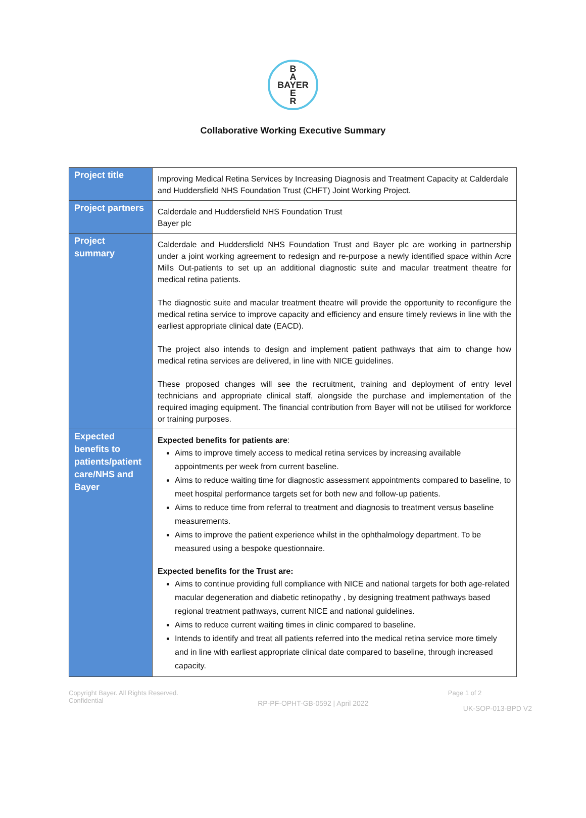B
A
BAYER
E
R
Collaborative Working Executive Summary
| Project title | Improving Medical Retina Services by Increasing Diagnosis and Treatment Capacity at Calderdale and Huddersfield NHS Foundation Trust (CHFT) Joint Working Project. |
| Project partners | Calderdale and Huddersfield NHS Foundation Trust Bayer plc |
| Project summary | Calderdale and Huddersfield NHS Foundation Trust and Bayer plc are working in partnership under a joint working agreement to redesign and re-purpose a newly identified space within Acre Mills Out-patients to set up an additional diagnostic suite and macular treatment theatre for medical retina patients. The diagnostic suite and macular treatment theatre will provide the opportunity to reconfigure the medical retina service to improve capacity and efficiency and ensure timely reviews in line with the earliest appropriate clinical date (EACD). The project also intends to design and implement patient pathways that aim to change how medical retina services are delivered, in line with NICE guidelines. These proposed changes will see the recruitment, training and deployment of entry level technicians and appropriate clinical staff, alongside the purchase and implementation of the required imaging equipment. The financial contribution from Bayer will not be utilised for workforce or training purposes. |
| Expected benefits to patients/patient care/NHS and Bayer | Expected benefits for patients are : Aims to improve timely access to medical retina services by increasing available appointments per week from current baseline. Aims to reduce waiting time for diagnostic assessment appointments compared to baseline, to meet hospital performance targets set for both new and follow-up patients. Aims to reduce time from referral to treatment and diagnosis to treatment versus baseline measurements. Aims to improve the patient experience whilst in the ophthalmology department. To be measured using a bespoke questionnaire. Expected benefits for the Trust are: Aims to continue providing full compliance with NICE and national targets for both age-related macular degeneration and diabetic retinopathy , by designing treatment pathways based regional treatment pathways, current NICE and national guidelines. Aims to reduce current waiting times in clinic compared to baseline. Intends to identify and treat all patients referred into the medical retina service more timely and in line with earliest appropriate clinical date compared to baseline, through increased capacity. |
Copyright Bayer. All Rights Reserved.
Confidential
RP-PF-OPHT-GB-0592 | April 2022
Page 1 of 2
UK-SOP-013-BPD V2